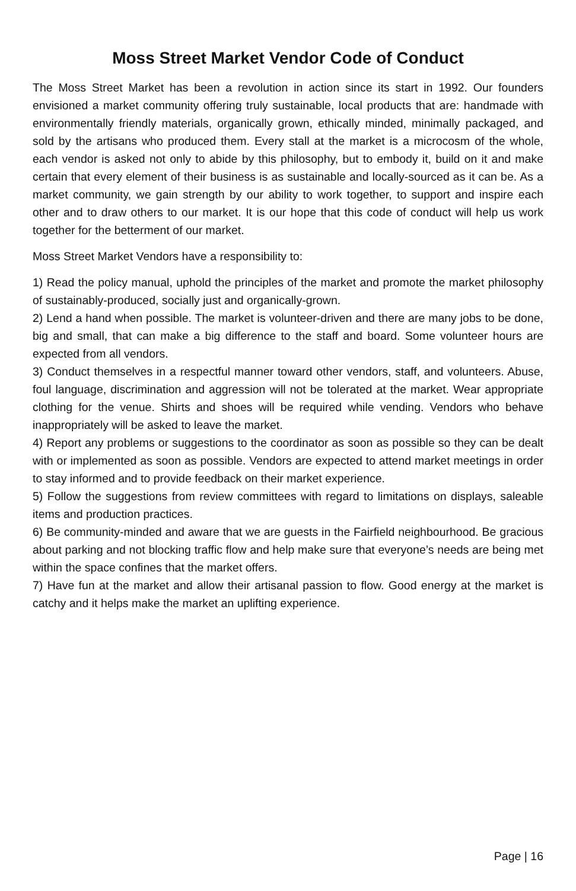Moss Street Market Vendor Code of Conduct
The Moss Street Market has been a revolution in action since its start in 1992. Our founders envisioned a market community offering truly sustainable, local products that are: handmade with environmentally friendly materials, organically grown, ethically minded, minimally packaged, and sold by the artisans who produced them. Every stall at the market is a microcosm of the whole, each vendor is asked not only to abide by this philosophy, but to embody it, build on it and make certain that every element of their business is as sustainable and locally-sourced as it can be. As a market community, we gain strength by our ability to work together, to support and inspire each other and to draw others to our market. It is our hope that this code of conduct will help us work together for the betterment of our market.
Moss Street Market Vendors have a responsibility to:
1) Read the policy manual, uphold the principles of the market and promote the market philosophy of sustainably-produced, socially just and organically-grown.
2) Lend a hand when possible. The market is volunteer-driven and there are many jobs to be done, big and small, that can make a big difference to the staff and board. Some volunteer hours are expected from all vendors.
3) Conduct themselves in a respectful manner toward other vendors, staff, and volunteers. Abuse, foul language, discrimination and aggression will not be tolerated at the market. Wear appropriate clothing for the venue. Shirts and shoes will be required while vending. Vendors who behave inappropriately will be asked to leave the market.
4) Report any problems or suggestions to the coordinator as soon as possible so they can be dealt with or implemented as soon as possible. Vendors are expected to attend market meetings in order to stay informed and to provide feedback on their market experience.
5) Follow the suggestions from review committees with regard to limitations on displays, saleable items and production practices.
6) Be community-minded and aware that we are guests in the Fairfield neighbourhood. Be gracious about parking and not blocking traffic flow and help make sure that everyone’s needs are being met within the space confines that the market offers.
7) Have fun at the market and allow their artisanal passion to flow. Good energy at the market is catchy and it helps make the market an uplifting experience.
Page | 16